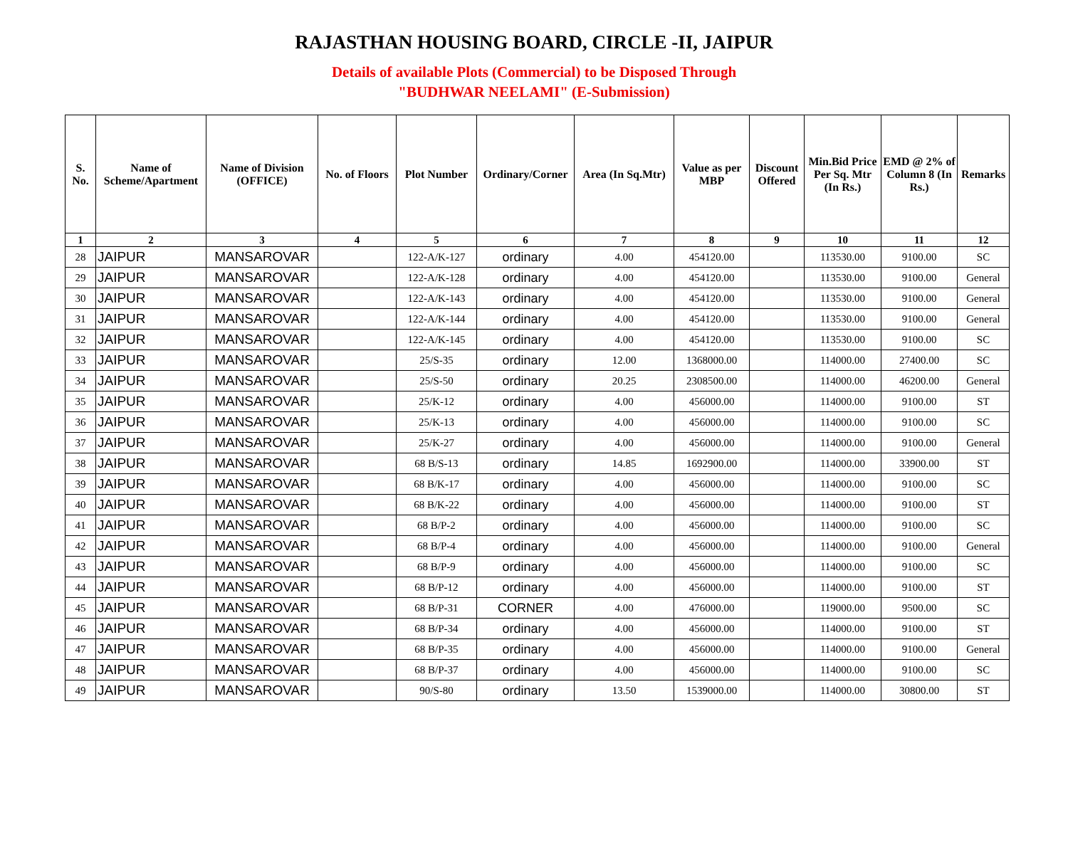RAJASTHAN HOUSING BOARD, CIRCLE -II, JAIPUR
Details of available Plots (Commercial) to be Disposed Through
"BUDHWAR NEELAMI" (E-Submission)
| S. No. | Name of Scheme/Apartment | Name of Division (OFFICE) | No. of Floors | Plot Number | Ordinary/Corner | Area (In Sq.Mtr) | Value as per MBP | Discount Offered | Min.Bid Price Per Sq. Mtr (In Rs.) | EMD @ 2% of Column 8 (In Rs.) | Remarks |
| --- | --- | --- | --- | --- | --- | --- | --- | --- | --- | --- | --- |
| 1 | 2 | 3 | 4 | 5 | 6 | 7 | 8 | 9 | 10 | 11 | 12 |
| 28 | JAIPUR | MANSAROVAR | | 122-A/K-127 | ordinary | 4.00 | 454120.00 | | 113530.00 | 9100.00 | SC |
| 29 | JAIPUR | MANSAROVAR | | 122-A/K-128 | ordinary | 4.00 | 454120.00 | | 113530.00 | 9100.00 | General |
| 30 | JAIPUR | MANSAROVAR | | 122-A/K-143 | ordinary | 4.00 | 454120.00 | | 113530.00 | 9100.00 | General |
| 31 | JAIPUR | MANSAROVAR | | 122-A/K-144 | ordinary | 4.00 | 454120.00 | | 113530.00 | 9100.00 | General |
| 32 | JAIPUR | MANSAROVAR | | 122-A/K-145 | ordinary | 4.00 | 454120.00 | | 113530.00 | 9100.00 | SC |
| 33 | JAIPUR | MANSAROVAR | | 25/S-35 | ordinary | 12.00 | 1368000.00 | | 114000.00 | 27400.00 | SC |
| 34 | JAIPUR | MANSAROVAR | | 25/S-50 | ordinary | 20.25 | 2308500.00 | | 114000.00 | 46200.00 | General |
| 35 | JAIPUR | MANSAROVAR | | 25/K-12 | ordinary | 4.00 | 456000.00 | | 114000.00 | 9100.00 | ST |
| 36 | JAIPUR | MANSAROVAR | | 25/K-13 | ordinary | 4.00 | 456000.00 | | 114000.00 | 9100.00 | SC |
| 37 | JAIPUR | MANSAROVAR | | 25/K-27 | ordinary | 4.00 | 456000.00 | | 114000.00 | 9100.00 | General |
| 38 | JAIPUR | MANSAROVAR | | 68 B/S-13 | ordinary | 14.85 | 1692900.00 | | 114000.00 | 33900.00 | ST |
| 39 | JAIPUR | MANSAROVAR | | 68 B/K-17 | ordinary | 4.00 | 456000.00 | | 114000.00 | 9100.00 | SC |
| 40 | JAIPUR | MANSAROVAR | | 68 B/K-22 | ordinary | 4.00 | 456000.00 | | 114000.00 | 9100.00 | ST |
| 41 | JAIPUR | MANSAROVAR | | 68 B/P-2 | ordinary | 4.00 | 456000.00 | | 114000.00 | 9100.00 | SC |
| 42 | JAIPUR | MANSAROVAR | | 68 B/P-4 | ordinary | 4.00 | 456000.00 | | 114000.00 | 9100.00 | General |
| 43 | JAIPUR | MANSAROVAR | | 68 B/P-9 | ordinary | 4.00 | 456000.00 | | 114000.00 | 9100.00 | SC |
| 44 | JAIPUR | MANSAROVAR | | 68 B/P-12 | ordinary | 4.00 | 456000.00 | | 114000.00 | 9100.00 | ST |
| 45 | JAIPUR | MANSAROVAR | | 68 B/P-31 | CORNER | 4.00 | 476000.00 | | 119000.00 | 9500.00 | SC |
| 46 | JAIPUR | MANSAROVAR | | 68 B/P-34 | ordinary | 4.00 | 456000.00 | | 114000.00 | 9100.00 | ST |
| 47 | JAIPUR | MANSAROVAR | | 68 B/P-35 | ordinary | 4.00 | 456000.00 | | 114000.00 | 9100.00 | General |
| 48 | JAIPUR | MANSAROVAR | | 68 B/P-37 | ordinary | 4.00 | 456000.00 | | 114000.00 | 9100.00 | SC |
| 49 | JAIPUR | MANSAROVAR | | 90/S-80 | ordinary | 13.50 | 1539000.00 | | 114000.00 | 30800.00 | ST |